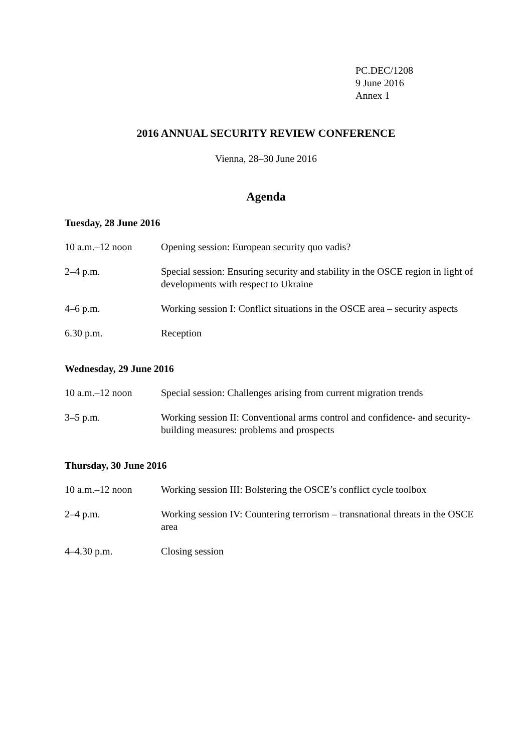PC.DEC/1208
9 June 2016
Annex 1
2016 ANNUAL SECURITY REVIEW CONFERENCE
Vienna, 28–30 June 2016
Agenda
Tuesday, 28 June 2016
10 a.m.–12 noon Opening session: European security quo vadis?
2–4 p.m. Special session: Ensuring security and stability in the OSCE region in light of developments with respect to Ukraine
4–6 p.m. Working session I: Conflict situations in the OSCE area – security aspects
6.30 p.m. Reception
Wednesday, 29 June 2016
10 a.m.–12 noon Special session: Challenges arising from current migration trends
3–5 p.m. Working session II: Conventional arms control and confidence- and security-building measures: problems and prospects
Thursday, 30 June 2016
10 a.m.–12 noon Working session III: Bolstering the OSCE’s conflict cycle toolbox
2–4 p.m. Working session IV: Countering terrorism – transnational threats in the OSCE area
4–4.30 p.m. Closing session